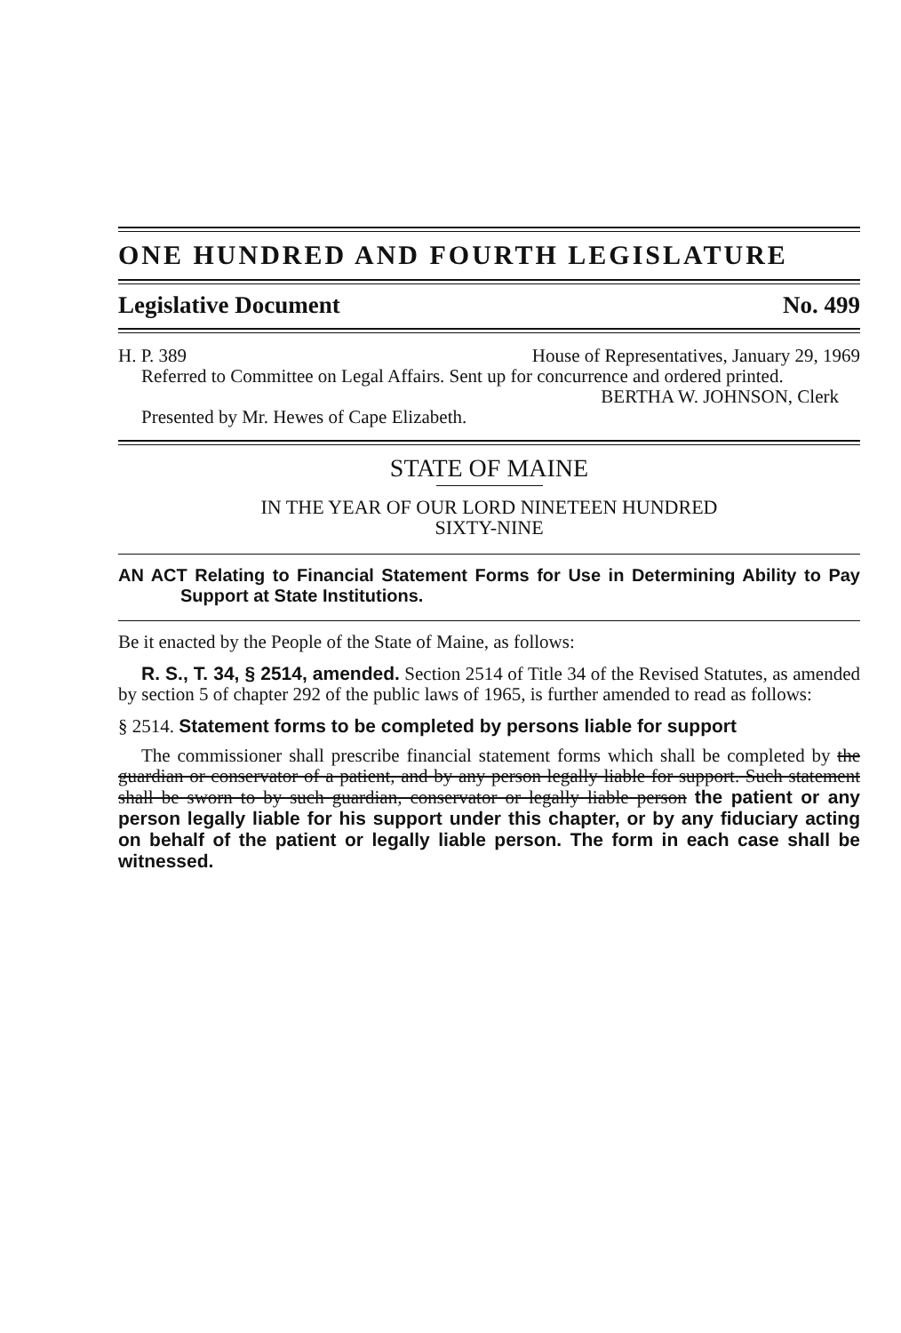ONE HUNDRED AND FOURTH LEGISLATURE
Legislative Document No. 499
H. P. 389 House of Representatives, January 29, 1969
Referred to Committee on Legal Affairs. Sent up for concurrence and ordered printed.
BERTHA W. JOHNSON, Clerk
Presented by Mr. Hewes of Cape Elizabeth.
STATE OF MAINE
IN THE YEAR OF OUR LORD NINETEEN HUNDRED
SIXTY-NINE
AN ACT Relating to Financial Statement Forms for Use in Determining Ability to Pay Support at State Institutions.
Be it enacted by the People of the State of Maine, as follows:
R. S., T. 34, § 2514, amended. Section 2514 of Title 34 of the Revised Statutes, as amended by section 5 of chapter 292 of the public laws of 1965, is further amended to read as follows:
§ 2514. Statement forms to be completed by persons liable for support
The commissioner shall prescribe financial statement forms which shall be completed by the guardian or conservator of a patient, and by any person legally liable for support. Such statement shall be sworn to by such guardian, conservator or legally liable person the patient or any person legally liable for his support under this chapter, or by any fiduciary acting on behalf of the patient or legally liable person. The form in each case shall be witnessed.